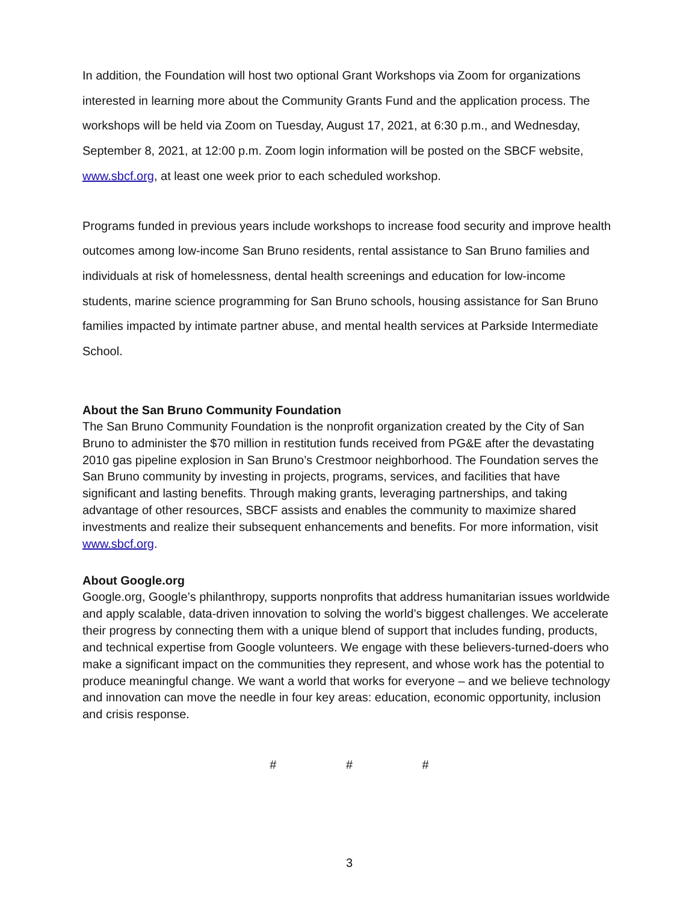In addition, the Foundation will host two optional Grant Workshops via Zoom for organizations interested in learning more about the Community Grants Fund and the application process. The workshops will be held via Zoom on Tuesday, August 17, 2021, at 6:30 p.m., and Wednesday, September 8, 2021, at 12:00 p.m. Zoom login information will be posted on the SBCF website, www.sbcf.org, at least one week prior to each scheduled workshop.
Programs funded in previous years include workshops to increase food security and improve health outcomes among low-income San Bruno residents, rental assistance to San Bruno families and individuals at risk of homelessness, dental health screenings and education for low-income students, marine science programming for San Bruno schools, housing assistance for San Bruno families impacted by intimate partner abuse, and mental health services at Parkside Intermediate School.
About the San Bruno Community Foundation
The San Bruno Community Foundation is the nonprofit organization created by the City of San Bruno to administer the $70 million in restitution funds received from PG&E after the devastating 2010 gas pipeline explosion in San Bruno’s Crestmoor neighborhood. The Foundation serves the San Bruno community by investing in projects, programs, services, and facilities that have significant and lasting benefits. Through making grants, leveraging partnerships, and taking advantage of other resources, SBCF assists and enables the community to maximize shared investments and realize their subsequent enhancements and benefits. For more information, visit www.sbcf.org.
About Google.org
Google.org, Google’s philanthropy, supports nonprofits that address humanitarian issues worldwide and apply scalable, data-driven innovation to solving the world’s biggest challenges. We accelerate their progress by connecting them with a unique blend of support that includes funding, products, and technical expertise from Google volunteers. We engage with these believers-turned-doers who make a significant impact on the communities they represent, and whose work has the potential to produce meaningful change. We want a world that works for everyone – and we believe technology and innovation can move the needle in four key areas: education, economic opportunity, inclusion and crisis response.
# # #
3